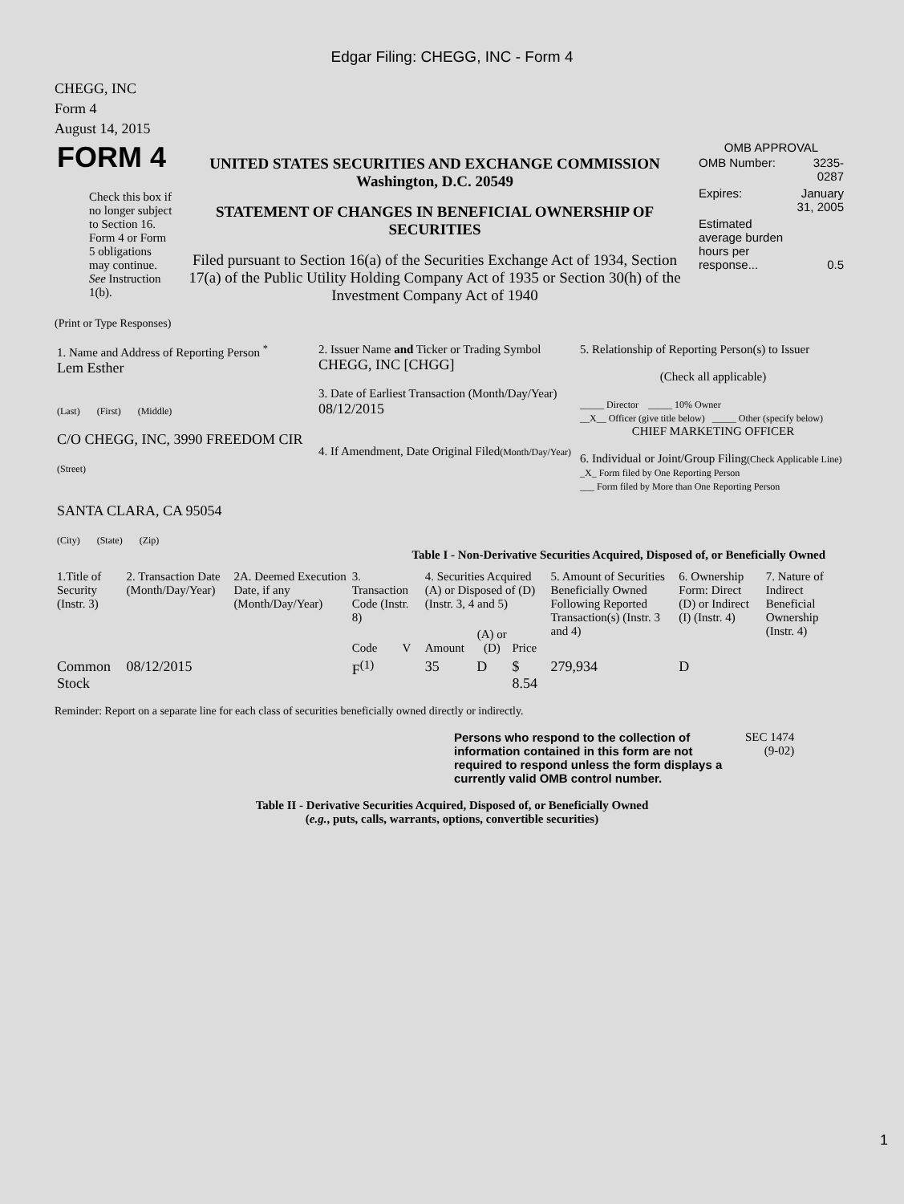Edgar Filing: CHEGG, INC - Form 4
CHEGG, INC
Form 4
August 14, 2015
| FORM 4 Check this box if no longer subject to Section 16. Form 4 or Form 5 obligations may continue. See Instruction 1(b). | UNITED STATES SECURITIES AND EXCHANGE COMMISSION Washington, D.C. 20549 STATEMENT OF CHANGES IN BENEFICIAL OWNERSHIP OF SECURITIES Filed pursuant to Section 16(a) of the Securities Exchange Act of 1934, Section 17(a) of the Public Utility Holding Company Act of 1935 or Section 30(h) of the Investment Company Act of 1940 | OMB APPROVAL / OMB Number: / 3235-0287 / / Expires: / January 31, 2005 / / Estimated average burden hours per response... / 0.5 / |
(Print or Type Responses)
| 1. Name and Address of Reporting Person <sup>*</sup> Lem Esther (Last) (First) (Middle) C/O CHEGG, INC, 3990 FREEDOM CIR (Street) SANTA CLARA, CA 95054 (City) (State) (Zip) | 2. Issuer Name and Ticker or Trading Symbol CHEGG, INC [CHGG] 3. Date of Earliest Transaction (Month/Day/Year) 08/12/2015 4. If Amendment, Date Original Filed (Month/Day/Year) | 5. Relationship of Reporting Person(s) to Issuer (Check all applicable) _____ Director _____ 10% Owner __X__ Officer (give title below) _____ Other (specify below) CHIEF MARKETING OFFICER 6. Individual or Joint/Group Filing (Check Applicable Line) _X_ Form filed by One Reporting Person ___ Form filed by More than One Reporting Person |
Table I - Non-Derivative Securities Acquired, Disposed of, or Beneficially Owned
| 1.Title of Security (Instr. 3) | 2. Transaction Date (Month/Day/Year) | 2A. Deemed Execution Date, if any (Month/Day/Year) | 3. Transaction Code (Instr. 8) | | 4. Securities Acquired (A) or Disposed of (D) (Instr. 3, 4 and 5) | | | 5. Amount of Securities Beneficially Owned Following Reported Transaction(s) (Instr. 3 and 4) | 6. Ownership Form: Direct (D) or Indirect (I) (Instr. 4) | 7. Nature of Indirect Beneficial Ownership (Instr. 4) |
| --- | --- | --- | --- | --- | --- | --- | --- | --- | --- | --- |
| | | | Code | V | Amount | (A) or (D) | Price | | | |
| Common Stock | 08/12/2015 | | F<sup>(1)</sup> | | 35 | D | $ 8.54 | 279,934 | D | |
Reminder: Report on a separate line for each class of securities beneficially owned directly or indirectly.
| Persons who respond to the collection of information contained in this form are not required to respond unless the form displays a currently valid OMB control number. | SEC 1474 (9-02) |
Table II - Derivative Securities Acquired, Disposed of, or Beneficially Owned
(e.g., puts, calls, warrants, options, convertible securities)
1